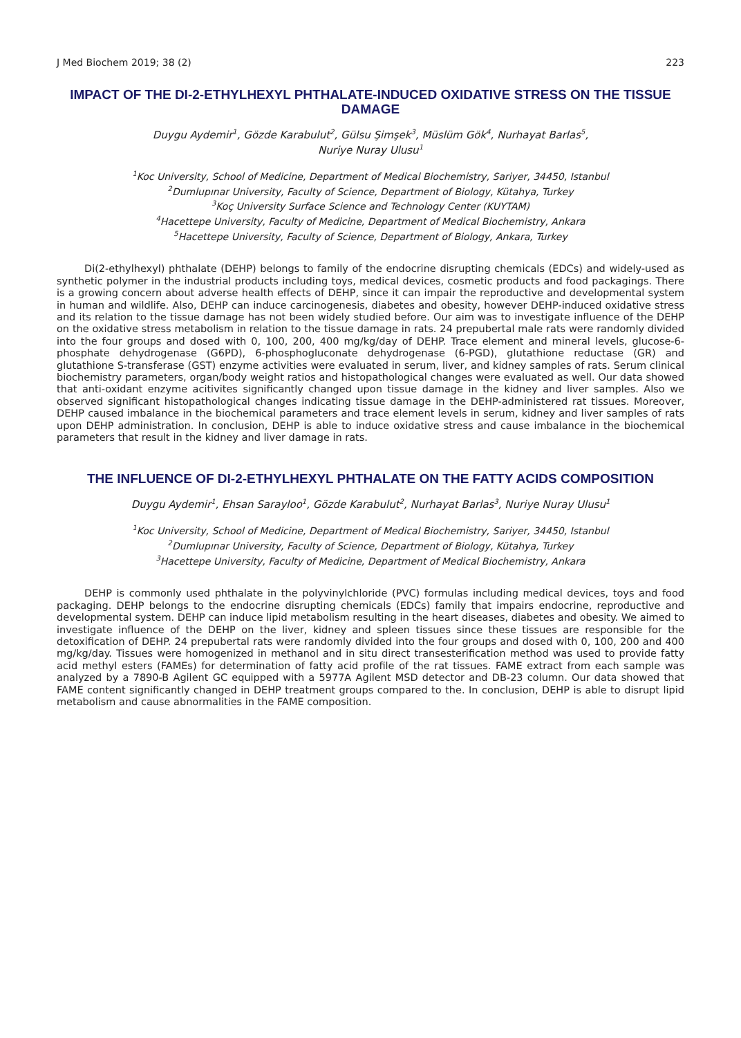J Med Biochem 2019; 38 (2) 223
IMPACT OF THE DI-2-ETHYLHEXYL PHTHALATE-INDUCED OXIDATIVE STRESS ON THE TISSUE DAMAGE
Duygu Aydemir<sup>1</sup>, Gözde Karabulut<sup>2</sup>, Gülsu Şimşek<sup>3</sup>, Müslüm Gök<sup>4</sup>, Nurhayat Barlas<sup>5</sup>,
Nuriye Nuray Ulusu<sup>1</sup>
<sup>1</sup> Koc University, School of Medicine, Department of Medical Biochemistry, Sariyer, 34450, Istanbul
<sup>2</sup> Dumlupınar University, Faculty of Science, Department of Biology, Kütahya, Turkey
<sup>3</sup> Koç University Surface Science and Technology Center (KUYTAM)
<sup>4</sup> Hacettepe University, Faculty of Medicine, Department of Medical Biochemistry, Ankara
<sup>5</sup> Hacettepe University, Faculty of Science, Department of Biology, Ankara, Turkey
Di(2-ethylhexyl) phthalate (DEHP) belongs to family of the endocrine disrupting chemicals (EDCs) and widely-used as synthetic polymer in the industrial products including toys, medical devices, cosmetic products and food packagings. There is a growing concern about adverse health effects of DEHP, since it can impair the reproductive and developmental system in human and wildlife. Also, DEHP can induce carcinogenesis, diabetes and obesity, however DEHP-induced oxidative stress and its relation to the tissue damage has not been widely studied before. Our aim was to investigate influence of the DEHP on the oxidative stress metabolism in relation to the tissue damage in rats. 24 prepubertal male rats were randomly divided into the four groups and dosed with 0, 100, 200, 400 mg/kg/day of DEHP. Trace element and mineral levels, glucose-6-phosphate dehydrogenase (G6PD), 6-phosphogluconate dehydrogenase (6-PGD), glutathione reductase (GR) and glutathione S-transferase (GST) enzyme activities were evaluated in serum, liver, and kidney samples of rats. Serum clinical biochemistry parameters, organ/body weight ratios and histopathological changes were evaluated as well. Our data showed that anti-oxidant enzyme acitivites significantly changed upon tissue damage in the kidney and liver samples. Also we observed significant histopathological changes indicating tissue damage in the DEHP-administered rat tissues. Moreover, DEHP caused imbalance in the biochemical parameters and trace element levels in serum, kidney and liver samples of rats upon DEHP administration. In conclusion, DEHP is able to induce oxidative stress and cause imbalance in the biochemical parameters that result in the kidney and liver damage in rats.
THE INFLUENCE OF DI-2-ETHYLHEXYL PHTHALATE ON THE FATTY ACIDS COMPOSITION
Duygu Aydemir<sup>1</sup>, Ehsan Sarayloo<sup>1</sup>, Gözde Karabulut<sup>2</sup>, Nurhayat Barlas<sup>3</sup>, Nuriye Nuray Ulusu<sup>1</sup>
<sup>1</sup> Koc University, School of Medicine, Department of Medical Biochemistry, Sariyer, 34450, Istanbul
<sup>2</sup> Dumlupınar University, Faculty of Science, Department of Biology, Kütahya, Turkey
<sup>3</sup> Hacettepe University, Faculty of Medicine, Department of Medical Biochemistry, Ankara
DEHP is commonly used phthalate in the polyvinylchloride (PVC) formulas including medical devices, toys and food packaging. DEHP belongs to the endocrine disrupting chemicals (EDCs) family that impairs endocrine, reproductive and developmental system. DEHP can induce lipid metabolism resulting in the heart diseases, diabetes and obesity. We aimed to investigate influence of the DEHP on the liver, kidney and spleen tissues since these tissues are responsible for the detoxification of DEHP. 24 prepubertal rats were randomly divided into the four groups and dosed with 0, 100, 200 and 400 mg/kg/day. Tissues were homogenized in methanol and in situ direct transesterification method was used to provide fatty acid methyl esters (FAMEs) for determination of fatty acid profile of the rat tissues. FAME extract from each sample was analyzed by a 7890-B Agilent GC equipped with a 5977A Agilent MSD detector and DB-23 column. Our data showed that FAME content significantly changed in DEHP treatment groups compared to the. In conclusion, DEHP is able to disrupt lipid metabolism and cause abnormalities in the FAME composition.